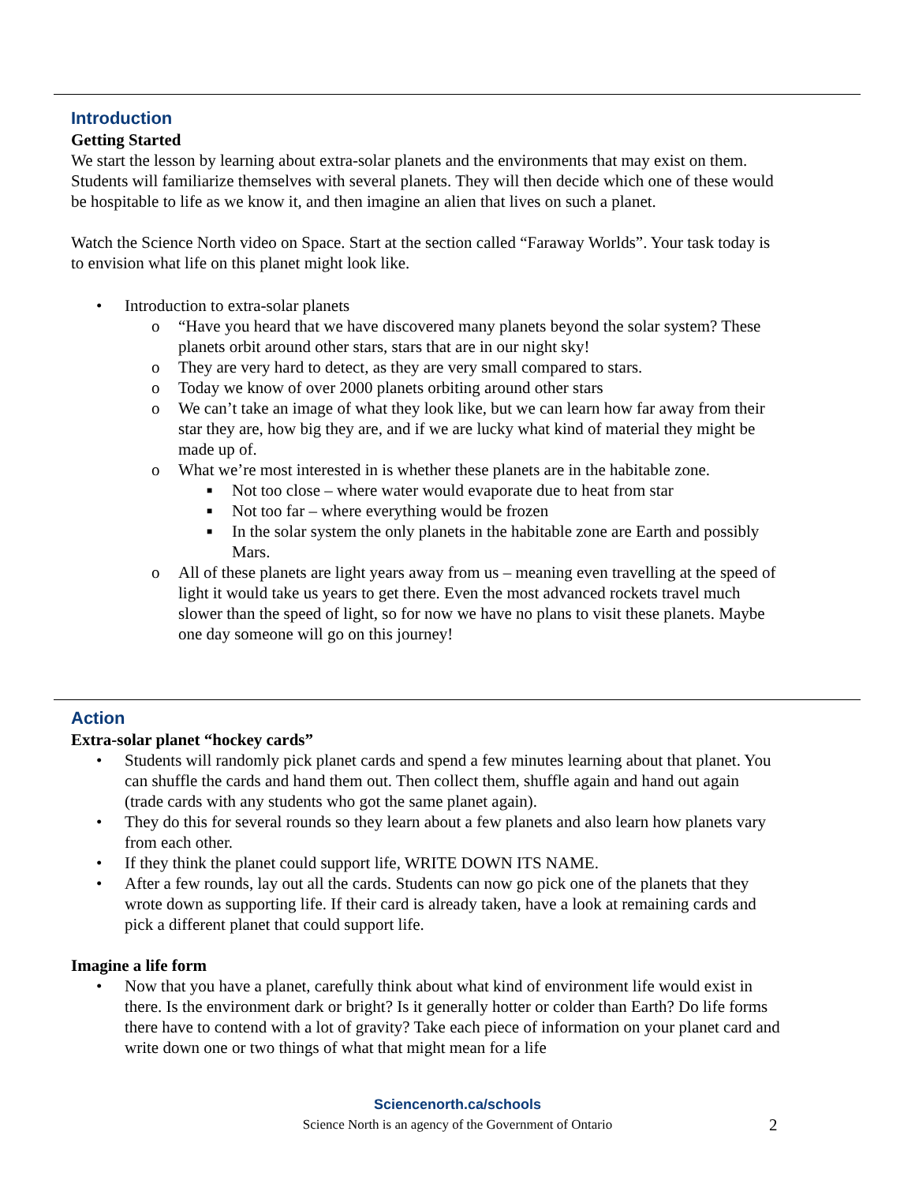Introduction
Getting Started
We start the lesson by learning about extra-solar planets and the environments that may exist on them. Students will familiarize themselves with several planets. They will then decide which one of these would be hospitable to life as we know it, and then imagine an alien that lives on such a planet.
Watch the Science North video on Space. Start at the section called “Faraway Worlds”. Your task today is to envision what life on this planet might look like.
• Introduction to extra-solar planets
o “Have you heard that we have discovered many planets beyond the solar system? These planets orbit around other stars, stars that are in our night sky!
o They are very hard to detect, as they are very small compared to stars.
o Today we know of over 2000 planets orbiting around other stars
o We can’t take an image of what they look like, but we can learn how far away from their star they are, how big they are, and if we are lucky what kind of material they might be made up of.
o What we’re most interested in is whether these planets are in the habitable zone.
■ Not too close – where water would evaporate due to heat from star
■ Not too far – where everything would be frozen
■ In the solar system the only planets in the habitable zone are Earth and possibly Mars.
o All of these planets are light years away from us – meaning even travelling at the speed of light it would take us years to get there. Even the most advanced rockets travel much slower than the speed of light, so for now we have no plans to visit these planets. Maybe one day someone will go on this journey!
Action
Extra-solar planet “hockey cards”
• Students will randomly pick planet cards and spend a few minutes learning about that planet. You can shuffle the cards and hand them out. Then collect them, shuffle again and hand out again (trade cards with any students who got the same planet again).
• They do this for several rounds so they learn about a few planets and also learn how planets vary from each other.
• If they think the planet could support life, WRITE DOWN ITS NAME.
• After a few rounds, lay out all the cards. Students can now go pick one of the planets that they wrote down as supporting life. If their card is already taken, have a look at remaining cards and pick a different planet that could support life.
Imagine a life form
• Now that you have a planet, carefully think about what kind of environment life would exist in there. Is the environment dark or bright? Is it generally hotter or colder than Earth? Do life forms there have to contend with a lot of gravity? Take each piece of information on your planet card and write down one or two things of what that might mean for a life
Sciencenorth.ca/schools
Science North is an agency of the Government of Ontario 2